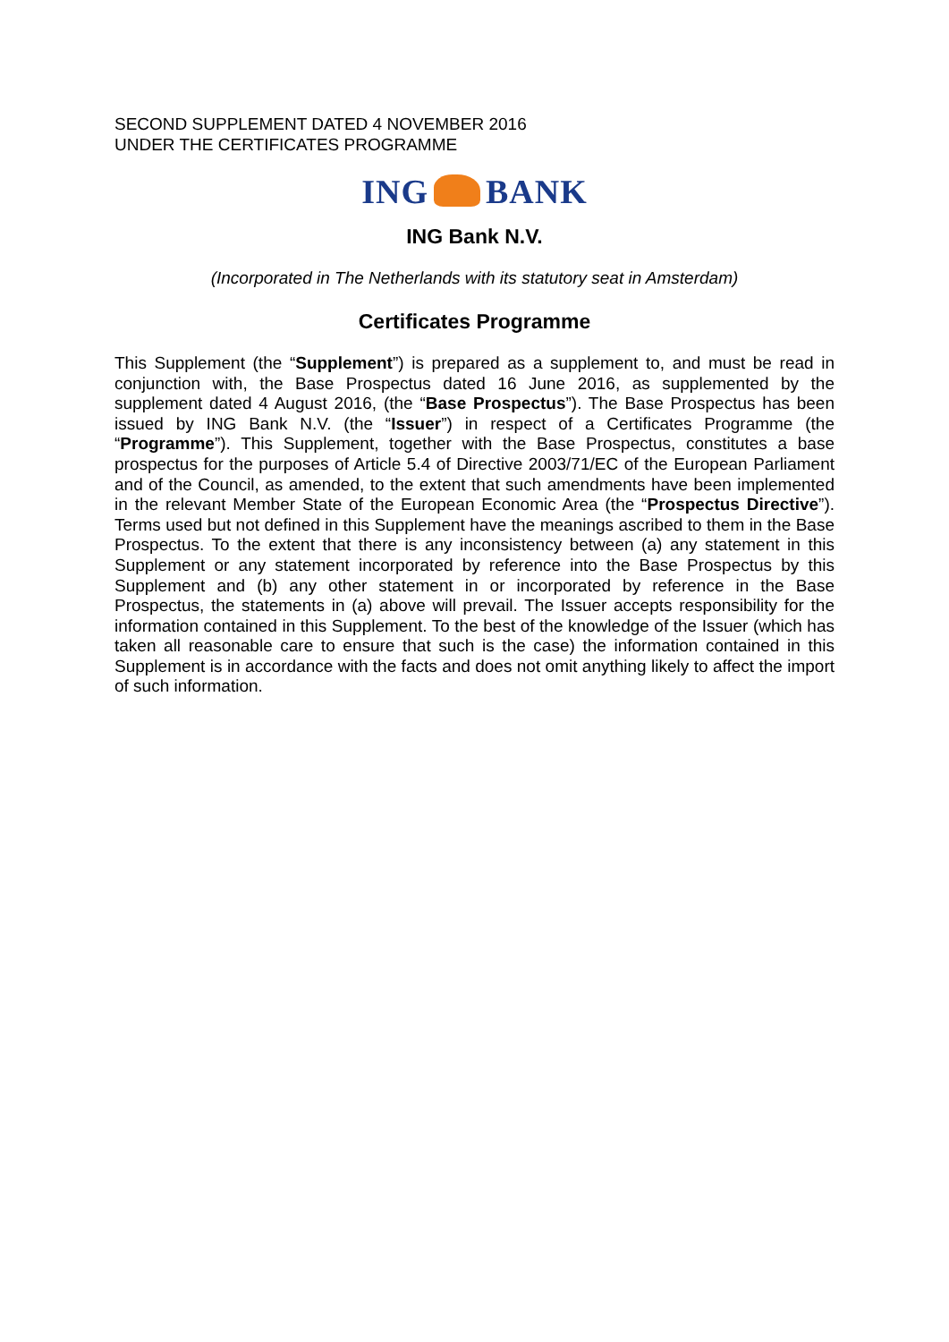SECOND SUPPLEMENT DATED 4 NOVEMBER 2016
UNDER THE CERTIFICATES PROGRAMME
ING BANK
ING Bank N.V.
(Incorporated in The Netherlands with its statutory seat in Amsterdam)
Certificates Programme
This Supplement (the “Supplement”) is prepared as a supplement to, and must be read in conjunction with, the Base Prospectus dated 16 June 2016, as supplemented by the supplement dated 4 August 2016, (the “Base Prospectus”). The Base Prospectus has been issued by ING Bank N.V. (the “Issuer”) in respect of a Certificates Programme (the “Programme”). This Supplement, together with the Base Prospectus, constitutes a base prospectus for the purposes of Article 5.4 of Directive 2003/71/EC of the European Parliament and of the Council, as amended, to the extent that such amendments have been implemented in the relevant Member State of the European Economic Area (the “Prospectus Directive”). Terms used but not defined in this Supplement have the meanings ascribed to them in the Base Prospectus. To the extent that there is any inconsistency between (a) any statement in this Supplement or any statement incorporated by reference into the Base Prospectus by this Supplement and (b) any other statement in or incorporated by reference in the Base Prospectus, the statements in (a) above will prevail. The Issuer accepts responsibility for the information contained in this Supplement. To the best of the knowledge of the Issuer (which has taken all reasonable care to ensure that such is the case) the information contained in this Supplement is in accordance with the facts and does not omit anything likely to affect the import of such information.